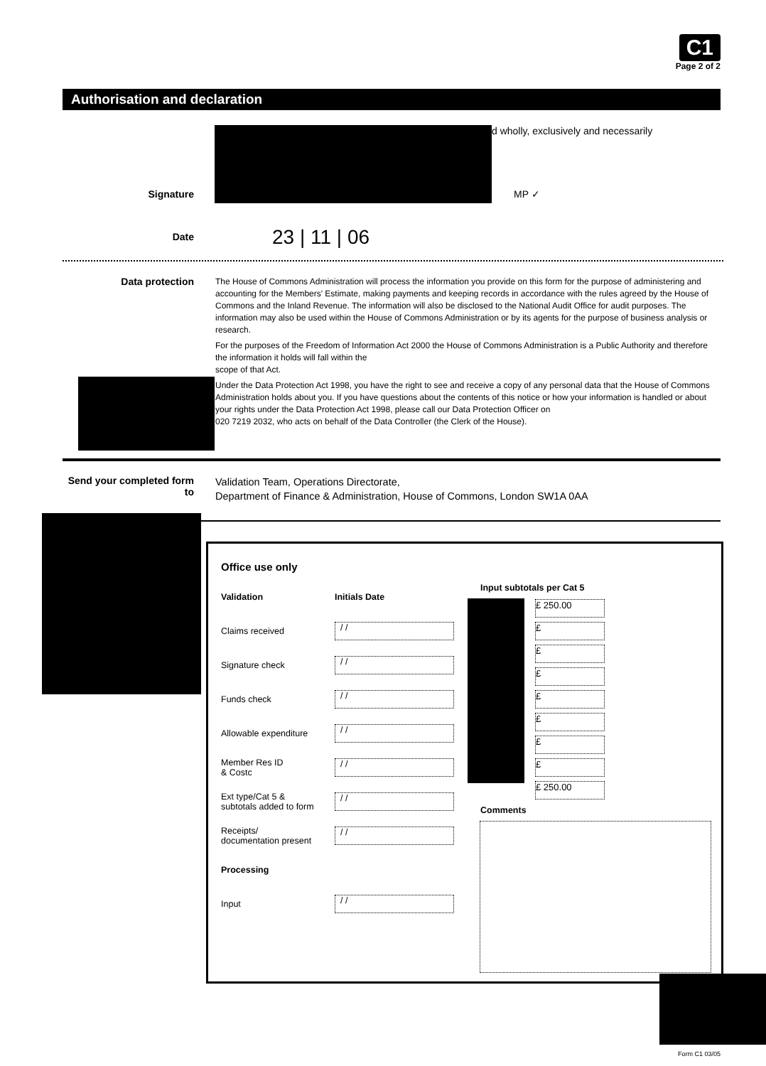C1
Page 2 of 2
Authorisation and declaration
d wholly, exclusively and necessarily
Signature
MP ✓
Date
23 | 11 | 06
Data protection
The House of Commons Administration will process the information you provide on this form for the purpose of administering and accounting for the Members' Estimate, making payments and keeping records in accordance with the rules agreed by the House of Commons and the Inland Revenue. The information will also be disclosed to the National Audit Office for audit purposes. The information may also be used within the House of Commons Administration or by its agents for the purpose of business analysis or research.
For the purposes of the Freedom of Information Act 2000 the House of Commons Administration is a Public Authority and therefore the information it holds will fall within the
scope of that Act.
Under the Data Protection Act 1998, you have the right to see and receive a copy of any personal data that the House of Commons Administration holds about you. If you have questions about the contents of this notice or how your information is handled or about your rights under the Data Protection Act 1998, please call our Data Protection Officer on
020 7219 2032, who acts on behalf of the Data Controller (the Clerk of the House).
Send your completed form to
Validation Team, Operations Directorate,
Department of Finance & Administration, House of Commons, London SW1A 0AA
Office use only
| Validation | Initials Date |
| Claims received | / / |
| Signature check | / / |
| Funds check | / / |
| Allowable expenditure | / / |
| Member Res ID & Costc | / / |
| Ext type/Cat 5 & subtotals added to form | / / |
| Receipts/ documentation present | / / |
| Processing | |
| Input | / / |
Input subtotals per Cat 5
£ 250.00
£
£
£
£
£
£
£
£ 250.00
Comments
Form C1 03/05